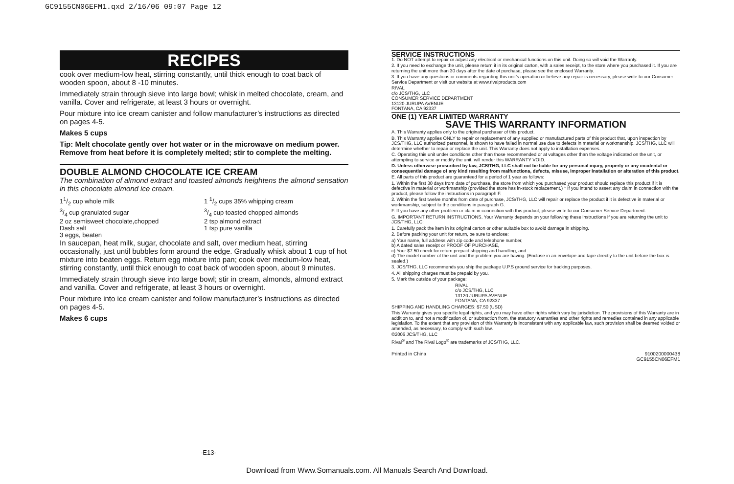GC9155CN06EFM1.qxd 2/16/06 09:07 Page 12
RECIPES
cook over medium-low heat, stirring constantly, until thick enough to coat back of wooden spoon, about 8 -10 minutes.
Immediately strain through sieve into large bowl; whisk in melted chocolate, cream, and vanilla. Cover and refrigerate, at least 3 hours or overnight.
Pour mixture into ice cream canister and follow manufacturer’s instructions as directed on pages 4-5.
Makes 5 cups
Tip: Melt chocolate gently over hot water or in the microwave on medium power. Remove from heat before it is completely melted; stir to complete the melting.
DOUBLE ALMOND CHOCOLATE ICE CREAM
The combination of almond extract and toasted almonds heightens the almond sensation in this chocolate almond ice cream.
11/2 cup whole milk
3/4 cup granulated sugar
2 oz semisweet chocolate,chopped
Dash salt
3 eggs, beaten
1 1/2 cups 35% whipping cream
3/4 cup toasted chopped almonds
2 tsp almond extract
1 tsp pure vanilla
In saucepan, heat milk, sugar, chocolate and salt, over medium heat, stirring occasionally, just until bubbles form around the edge. Gradually whisk about 1 cup of hot mixture into beaten eggs. Return egg mixture into pan; cook over medium-low heat, stirring constantly, until thick enough to coat back of wooden spoon, about 9 minutes.
Immediately strain through sieve into large bowl; stir in cream, almonds, almond extract and vanilla. Cover and refrigerate, at least 3 hours or overnight.
Pour mixture into ice cream canister and follow manufacturer’s instructions as directed on pages 4-5.
Makes 6 cups
SERVICE INSTRUCTIONS
1. Do NOT attempt to repair or adjust any electrical or mechanical functions on this unit. Doing so will void the Warranty.
2. If you need to exchange the unit, please return it in its original carton, with a sales receipt, to the store where you purchased it. If you are returning the unit more than 30 days after the date of purchase, please see the enclosed Warranty.
3. If you have any questions or comments regarding this unit’s operation or believe any repair is necessary, please write to our Consumer Service Department or visit our website at www.rivalproducts.com
RIVAL
c/o JCS/THG, LLC
CONSUMER SERVICE DEPARTMENT
13120 JURUPA AVENUE
FONTANA, CA 92337
ONE (1) YEAR LIMITED WARRANTY
SAVE THIS WARRANTY INFORMATION
A. This Warranty applies only to the original purchaser of this product.
B. This Warranty applies ONLY to repair or replacement of any supplied or manufactured parts of this product that, upon inspection by JCS/THG, LLC authorized personnel, is shown to have failed in normal use due to defects in material or workmanship. JCS/THG, LLC will determine whether to repair or replace the unit. This Warranty does not apply to installation expenses.
C. Operating this unit under conditions other than those recommended or at voltages other than the voltage indicated on the unit, or attempting to service or modify the unit, will render this WARRANTY VOID.
D. Unless otherwise proscribed by law, JCS/THG, LLC shall not be liable for any personal injury, property or any incidental or consequential damage of any kind resulting from malfunctions, defects, misuse, improper installation or alteration of this product.
E. All parts of this product are guaranteed for a period of 1 year as follows:
1. Within the first 30 days from date of purchase, the store from which you purchased your product should replace this product if it is defective in material or workmanship (provided the store has in-stock replacement.) * If you intend to assert any claim in connection with the product, please follow the instructions in paragraph F.
2. Within the first twelve months from date of purchase, JCS/THG, LLC will repair or replace the product if it is defective in material or workmanship, subject to the conditions in paragraph G.
F. If you have any other problem or claim in connection with this product, please write to our Consumer Service Department.
G. IMPORTANT RETURN INSTRUCTIONS. Your Warranty depends on your following these instructions if you are returning the unit to JCS/THG, LLC:
1. Carefully pack the item in its original carton or other suitable box to avoid damage in shipping.
2. Before packing your unit for return, be sure to enclose:
a) Your name, full address with zip code and telephone number,
b) A dated sales receipt or PROOF OF PURCHASE,
c) Your $7.50 check for return prepaid shipping and handling, and
d) The model number of the unit and the problem you are having. (Enclose in an envelope and tape directly to the unit before the box is sealed.)
3. JCS/THG, LLC recommends you ship the package U.P.S ground service for tracking purposes.
4. All shipping charges must be prepaid by you.
5. Mark the outside of your package:
RIVAL
c/o JCS/THG, LLC
13120 JURUPA AVENUE
FONTANA, CA 92337
SHIPPING AND HANDLING CHARGES: $7.50 (USD)
This Warranty gives you specific legal rights, and you may have other rights which vary by jurisdiction. The provisions of this Warranty are in addition to, and not a modification of, or subtraction from, the statutory warranties and other rights and remedies contained in any applicable legislation. To the extent that any provision of this Warranty is inconsistent with any applicable law, such provision shall be deemed voided or amended, as necessary, to comply with such law.
©2006 JCS/THG, LLC
Rival<sup>®</sup> and The Rival Logo<sup>®</sup> are trademarks of JCS/THG, LLC.
Printed in China 9100200000438
GC9155CN06EFM1
-E13-
Download from Www.Somanuals.com. All Manuals Search And Download.